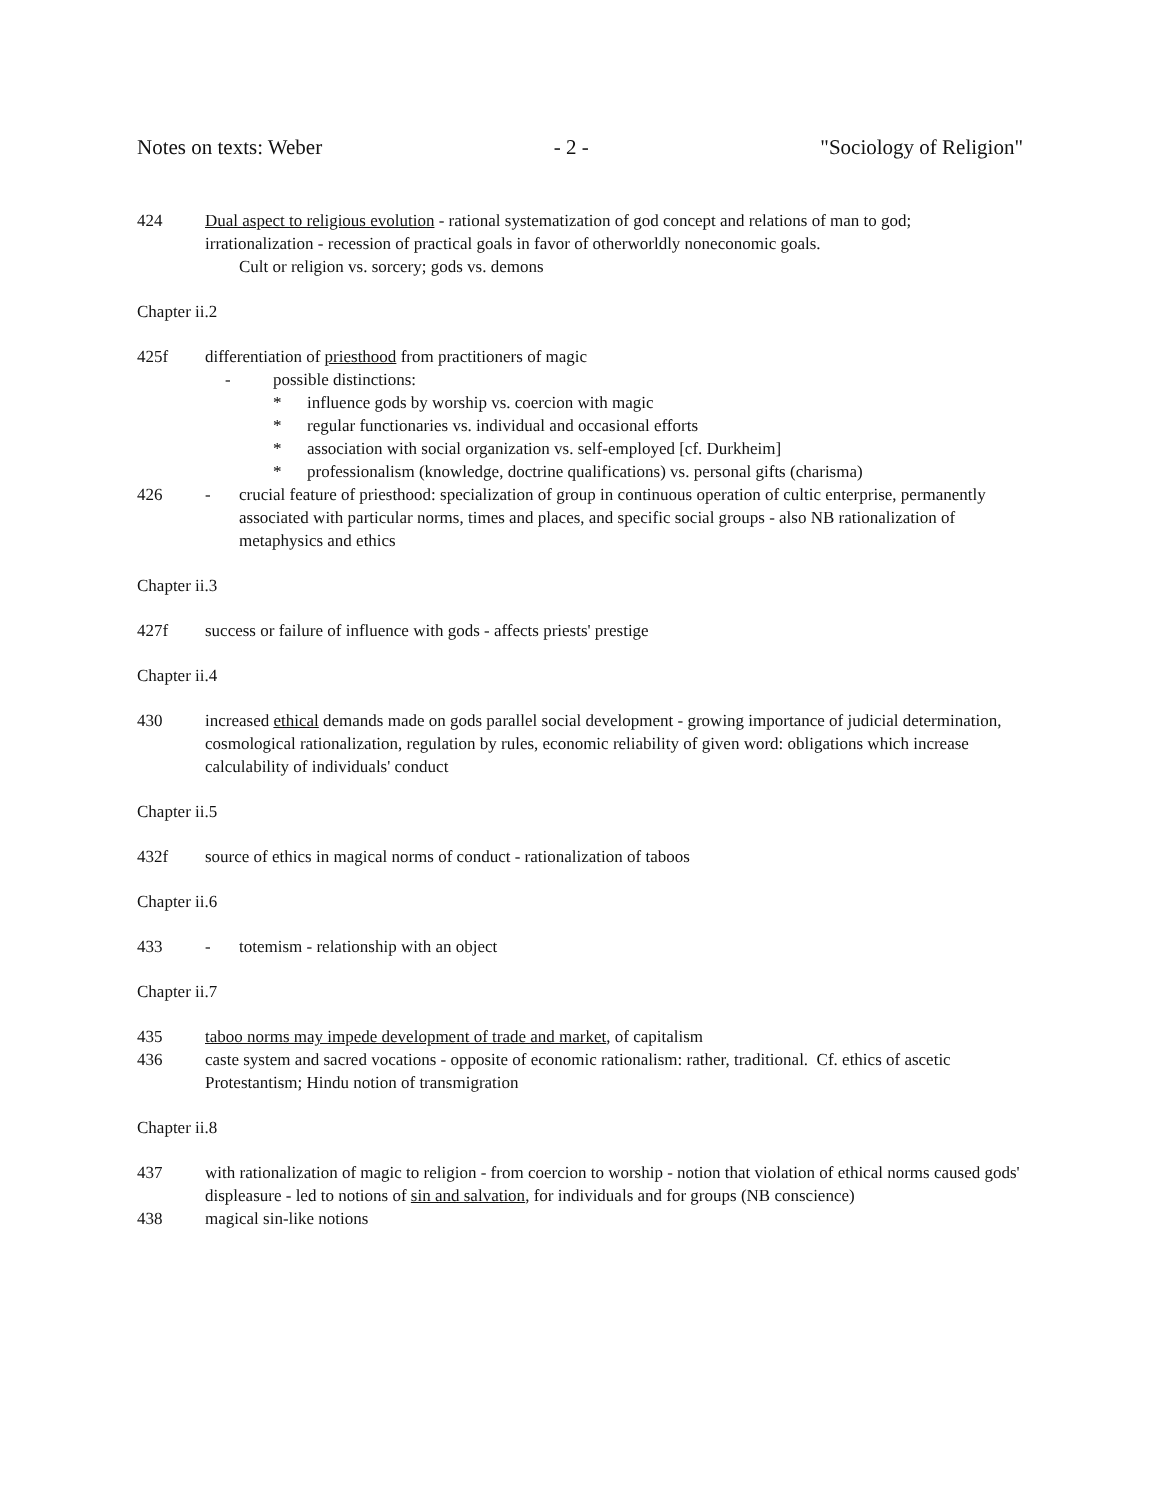Notes on texts: Weber - 2 - "Sociology of Religion"
424 Dual aspect to religious evolution - rational systematization of god concept and relations of man to god; irrationalization - recession of practical goals in favor of otherworldly noneconomic goals.
Cult or religion vs. sorcery; gods vs. demons
Chapter ii.2
425f differentiation of priesthood from practitioners of magic
- possible distinctions:
* influence gods by worship vs. coercion with magic
* regular functionaries vs. individual and occasional efforts
* association with social organization vs. self-employed [cf. Durkheim]
* professionalism (knowledge, doctrine qualifications) vs. personal gifts (charisma)
426 - crucial feature of priesthood: specialization of group in continuous operation of cultic enterprise, permanently associated with particular norms, times and places, and specific social groups - also NB rationalization of metaphysics and ethics
Chapter ii.3
427f success or failure of influence with gods - affects priests' prestige
Chapter ii.4
430 increased ethical demands made on gods parallel social development - growing importance of judicial determination, cosmological rationalization, regulation by rules, economic reliability of given word: obligations which increase calculability of individuals' conduct
Chapter ii.5
432f source of ethics in magical norms of conduct - rationalization of taboos
Chapter ii.6
433 - totemism - relationship with an object
Chapter ii.7
435 taboo norms may impede development of trade and market, of capitalism
436 caste system and sacred vocations - opposite of economic rationalism: rather, traditional. Cf. ethics of ascetic Protestantism; Hindu notion of transmigration
Chapter ii.8
437 with rationalization of magic to religion - from coercion to worship - notion that violation of ethical norms caused gods' displeasure - led to notions of sin and salvation, for individuals and for groups (NB conscience)
438 magical sin-like notions